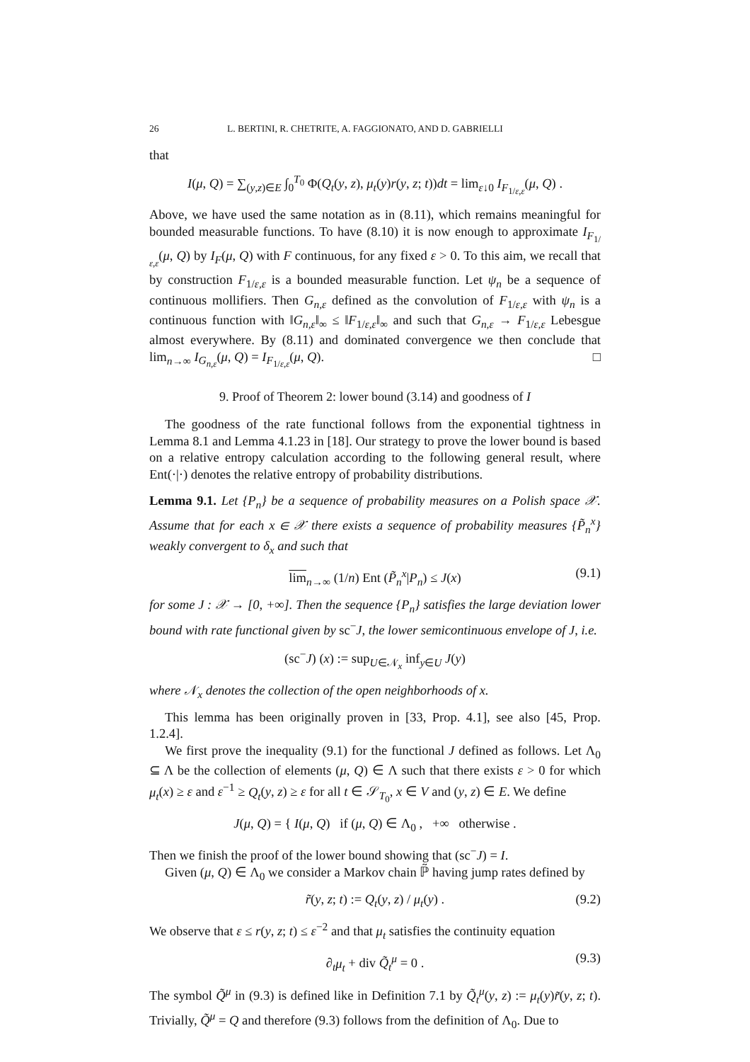26 L. BERTINI, R. CHETRITE, A. FAGGIONATO, AND D. GABRIELLI
that
I(μ, Q) = ∑<sub>(y,z)∈E</sub> ∫<sub>0</sub><sup>T<sub>0</sub></sup> Φ(Q<sub>t</sub>(y, z), μ<sub>t</sub>(y)r(y, z; t))dt = lim<sub>ε↓0</sub> I<sub>F<sub>1/ε,ε</sub></sub>(μ, Q) .
Above, we have used the same notation as in (8.11), which remains meaningful for bounded measurable functions. To have (8.10) it is now enough to approximate I<sub>F<sub>1/ε,ε</sub></sub>(μ, Q) by I<sub>F</sub>(μ, Q) with F continuous, for any fixed ε > 0. To this aim, we recall that by construction F<sub>1/ε,ε</sub> is a bounded measurable function. Let ψ<sub>n</sub> be a sequence of continuous mollifiers. Then G<sub>n,ε</sub> defined as the convolution of F<sub>1/ε,ε</sub> with ψ<sub>n</sub> is a continuous function with ‖G<sub>n,ε</sub>‖<sub>∞</sub> ≤ ‖F<sub>1/ε,ε</sub>‖<sub>∞</sub> and such that G<sub>n,ε</sub> → F<sub>1/ε,ε</sub> Lebesgue almost everywhere. By (8.11) and dominated convergence we then conclude that lim<sub>n→∞</sub> I<sub>G<sub>n,ε</sub></sub>(μ, Q) = I<sub>F<sub>1/ε,ε</sub></sub>(μ, Q). □
9. Proof of Theorem 2: lower bound (3.14) and goodness of I
The goodness of the rate functional follows from the exponential tightness in Lemma 8.1 and Lemma 4.1.23 in [18]. Our strategy to prove the lower bound is based on a relative entropy calculation according to the following general result, where Ent(·|·) denotes the relative entropy of probability distributions.
Lemma 9.1. Let {P<sub>n</sub>} be a sequence of probability measures on a Polish space 𝒳. Assume that for each x ∈ 𝒳 there exists a sequence of probability measures {P̃<sub>n</sub><sup>x</sup>} weakly convergent to δ<sub>x</sub> and such that
lim<sub>n→∞</sub> (1/n) Ent (P̃<sub>n</sub><sup>x</sup>|P<sub>n</sub>) ≤ J(x) (9.1)
for some J : 𝒳 → [0, +∞]. Then the sequence {P<sub>n</sub>} satisfies the large deviation lower bound with rate functional given by sc<sup>−</sup>J, the lower semicontinuous envelope of J, i.e.
(sc<sup>−</sup>J) (x) := sup<sub>U∈𝒩<sub>x</sub></sub> inf<sub>y∈U</sub> J(y)
where 𝒩<sub>x</sub> denotes the collection of the open neighborhoods of x.
This lemma has been originally proven in [33, Prop. 4.1], see also [45, Prop. 1.2.4].
We first prove the inequality (9.1) for the functional J defined as follows. Let Λ<sub>0</sub> ⊆ Λ be the collection of elements (μ, Q) ∈ Λ such that there exists ε > 0 for which μ<sub>t</sub>(x) ≥ ε and ε<sup>−1</sup> ≥ Q<sub>t</sub>(y, z) ≥ ε for all t ∈ 𝒮<sub>T<sub>0</sub></sub>, x ∈ V and (y, z) ∈ E. We define
J(μ, Q) = { I(μ, Q) if (μ, Q) ∈ Λ<sub>0</sub> , +∞ otherwise .
Then we finish the proof of the lower bound showing that (sc<sup>−</sup>J) = I.
Given (μ, Q) ∈ Λ<sub>0</sub> we consider a Markov chain ℙ̃ having jump rates defined by
r̃(y, z; t) := Q<sub>t</sub>(y, z) / μ<sub>t</sub>(y) . (9.2)
We observe that ε ≤ r(y, z; t) ≤ ε<sup>−2</sup> and that μ<sub>t</sub> satisfies the continuity equation
∂<sub>t</sub>μ<sub>t</sub> + div Q̃<sub>t</sub><sup>μ</sup> = 0 . (9.3)
The symbol Q̃<sup>μ</sup> in (9.3) is defined like in Definition 7.1 by Q̃<sub>t</sub><sup>μ</sup>(y, z) := μ<sub>t</sub>(y)r̃(y, z; t). Trivially, Q̃<sup>μ</sup> = Q and therefore (9.3) follows from the definition of Λ<sub>0</sub>. Due to